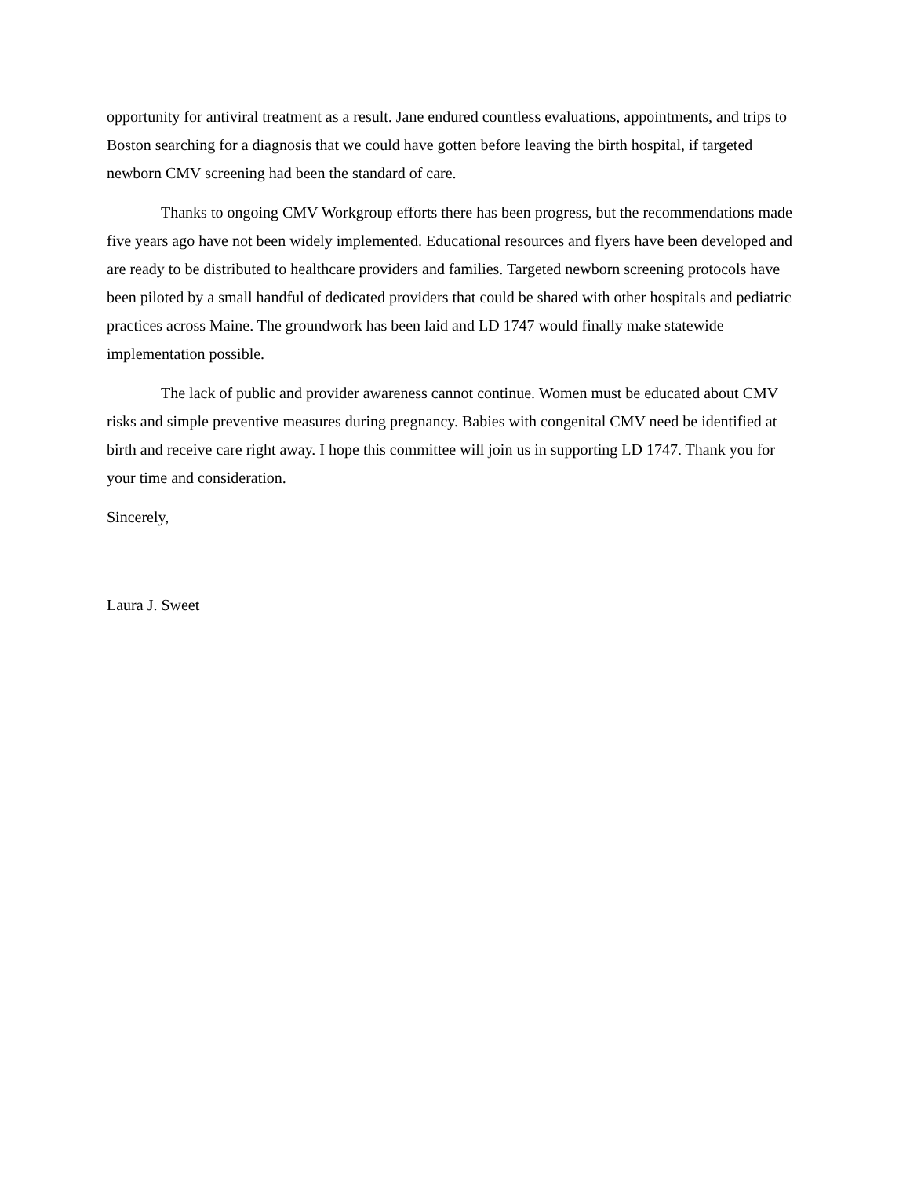opportunity for antiviral treatment as a result. Jane endured countless evaluations, appointments, and trips to Boston searching for a diagnosis that we could have gotten before leaving the birth hospital, if targeted newborn CMV screening had been the standard of care.
Thanks to ongoing CMV Workgroup efforts there has been progress, but the recommendations made five years ago have not been widely implemented. Educational resources and flyers have been developed and are ready to be distributed to healthcare providers and families. Targeted newborn screening protocols have been piloted by a small handful of dedicated providers that could be shared with other hospitals and pediatric practices across Maine. The groundwork has been laid and LD 1747 would finally make statewide implementation possible.
The lack of public and provider awareness cannot continue. Women must be educated about CMV risks and simple preventive measures during pregnancy. Babies with congenital CMV need be identified at birth and receive care right away. I hope this committee will join us in supporting LD 1747. Thank you for your time and consideration.
Sincerely,
Laura J. Sweet